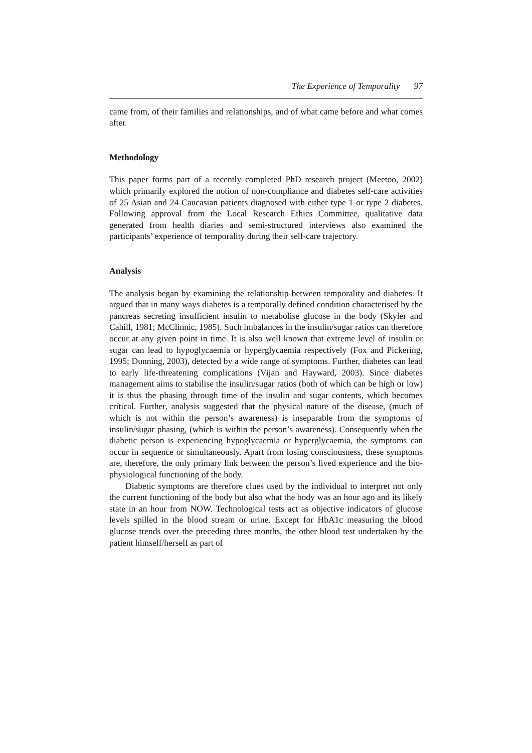The Experience of Temporality 97
came from, of their families and relationships, and of what came before and what comes after.
Methodology
This paper forms part of a recently completed PhD research project (Meetoo, 2002) which primarily explored the notion of non-compliance and diabetes self-care activities of 25 Asian and 24 Caucasian patients diagnosed with either type 1 or type 2 diabetes. Following approval from the Local Research Ethics Committee, qualitative data generated from health diaries and semi-structured interviews also examined the participants’ experience of temporality during their self-care trajectory.
Analysis
The analysis began by examining the relationship between temporality and diabetes. It argued that in many ways diabetes is a temporally defined condition characterised by the pancreas secreting insufficient insulin to metabolise glucose in the body (Skyler and Cahill, 1981; McClinnic, 1985). Such imbalances in the insulin/sugar ratios can therefore occur at any given point in time. It is also well known that extreme level of insulin or sugar can lead to hypoglycaemia or hyperglycaemia respectively (Fox and Pickering, 1995; Dunning, 2003), detected by a wide range of symptoms. Further, diabetes can lead to early life-threatening complications (Vijan and Hayward, 2003). Since diabetes management aims to stabilise the insulin/sugar ratios (both of which can be high or low) it is thus the phasing through time of the insulin and sugar contents, which becomes critical. Further, analysis suggested that the physical nature of the disease, (much of which is not within the person’s awareness) is inseparable from the symptoms of insulin/sugar phasing, (which is within the person’s awareness). Consequently when the diabetic person is experiencing hypoglycaemia or hyperglycaemia, the symptoms can occur in sequence or simultaneously. Apart from losing consciousness, these symptoms are, therefore, the only primary link between the person’s lived experience and the bio-physiological functioning of the body.
Diabetic symptoms are therefore clues used by the individual to interpret not only the current functioning of the body but also what the body was an hour ago and its likely state in an hour from NOW. Technological tests act as objective indicators of glucose levels spilled in the blood stream or urine. Except for HbA1c measuring the blood glucose trends over the preceding three months, the other blood test undertaken by the patient himself/herself as part of